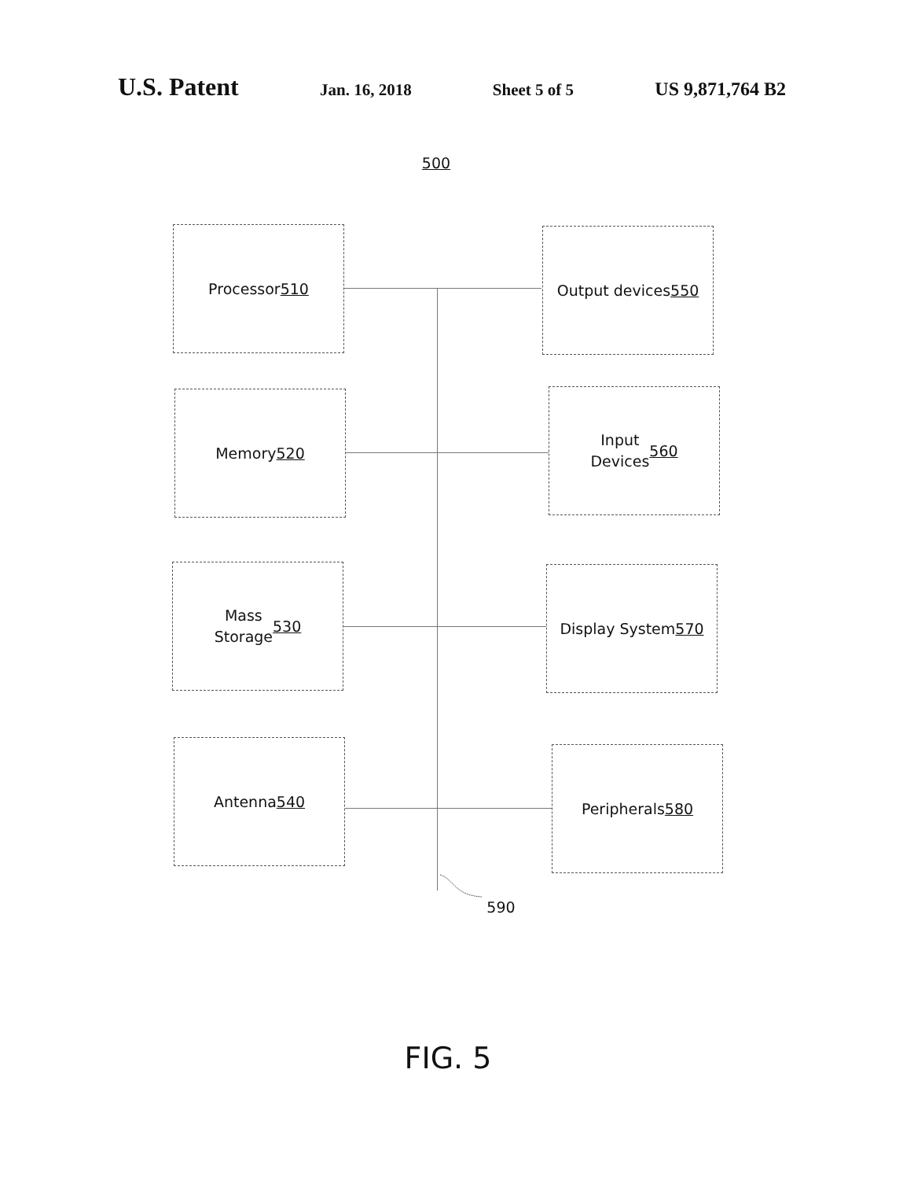U.S. Patent Jan. 16, 2018 Sheet 5 of 5 US 9,871,764 B2
500
Processor
510
Memory
520
Mass
Storage
530
Antenna
540
Output devices
550
Input
Devices
560
Display System
570
Peripherals
580
590
FIG. 5